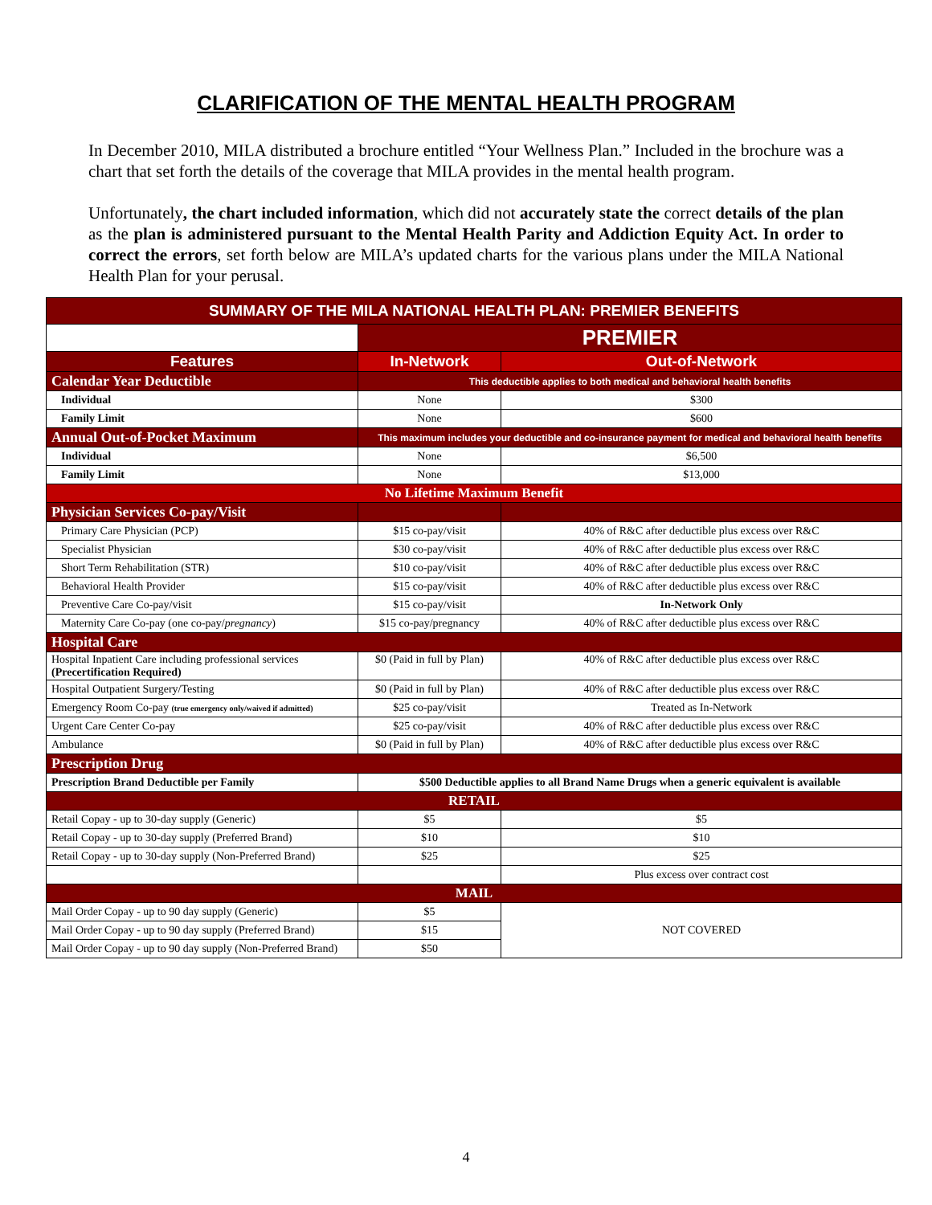CLARIFICATION OF THE MENTAL HEALTH PROGRAM
In December 2010, MILA distributed a brochure entitled “Your Wellness Plan.” Included in the brochure was a chart that set forth the details of the coverage that MILA provides in the mental health program.
Unfortunately, the chart included information, which did not accurately state the correct details of the plan as the plan is administered pursuant to the Mental Health Parity and Addiction Equity Act. In order to correct the errors, set forth below are MILA’s updated charts for the various plans under the MILA National Health Plan for your perusal.
| SUMMARY OF THE MILA NATIONAL HEALTH PLAN: PREMIER BENEFITS | | |
| --- | --- | --- |
| | PREMIER | |
| Features | In-Network | Out-of-Network |
| Calendar Year Deductible | This deductible applies to both medical and behavioral health benefits | |
| Individual | None | $300 |
| Family Limit | None | $600 |
| Annual Out-of-Pocket Maximum | This maximum includes your deductible and co-insurance payment for medical and behavioral health benefits | |
| Individual | None | $6,500 |
| Family Limit | None | $13,000 |
| No Lifetime Maximum Benefit | | |
| Physician Services Co-pay/Visit | | |
| Primary Care Physician (PCP) | $15 co-pay/visit | 40% of R&C after deductible plus excess over R&C |
| Specialist Physician | $30 co-pay/visit | 40% of R&C after deductible plus excess over R&C |
| Short Term Rehabilitation (STR) | $10 co-pay/visit | 40% of R&C after deductible plus excess over R&C |
| Behavioral Health Provider | $15 co-pay/visit | 40% of R&C after deductible plus excess over R&C |
| Preventive Care Co-pay/visit | $15 co-pay/visit | In-Network Only |
| Maternity Care Co-pay (one co-pay/ pregnancy ) | $15 co-pay/pregnancy | 40% of R&C after deductible plus excess over R&C |
| Hospital Care | | |
| Hospital Inpatient Care including professional services (Precertification Required) | $0 (Paid in full by Plan) | 40% of R&C after deductible plus excess over R&C |
| Hospital Outpatient Surgery/Testing | $0 (Paid in full by Plan) | 40% of R&C after deductible plus excess over R&C |
| Emergency Room Co-pay (true emergency only/waived if admitted) | $25 co-pay/visit | Treated as In-Network |
| Urgent Care Center Co-pay | $25 co-pay/visit | 40% of R&C after deductible plus excess over R&C |
| Ambulance | $0 (Paid in full by Plan) | 40% of R&C after deductible plus excess over R&C |
| Prescription Drug | | |
| Prescription Brand Deductible per Family | $500 Deductible applies to all Brand Name Drugs when a generic equivalent is available | |
| RETAIL | | |
| Retail Copay - up to 30-day supply (Generic) | $5 | $5 |
| Retail Copay - up to 30-day supply (Preferred Brand) | $10 | $10 |
| Retail Copay - up to 30-day supply (Non-Preferred Brand) | $25 | $25 |
| | | Plus excess over contract cost |
| MAIL | | |
| Mail Order Copay - up to 90 day supply (Generic) | $5 | NOT COVERED |
| Mail Order Copay - up to 90 day supply (Preferred Brand) | $15 | |
| Mail Order Copay - up to 90 day supply (Non-Preferred Brand) | $50 | |
4